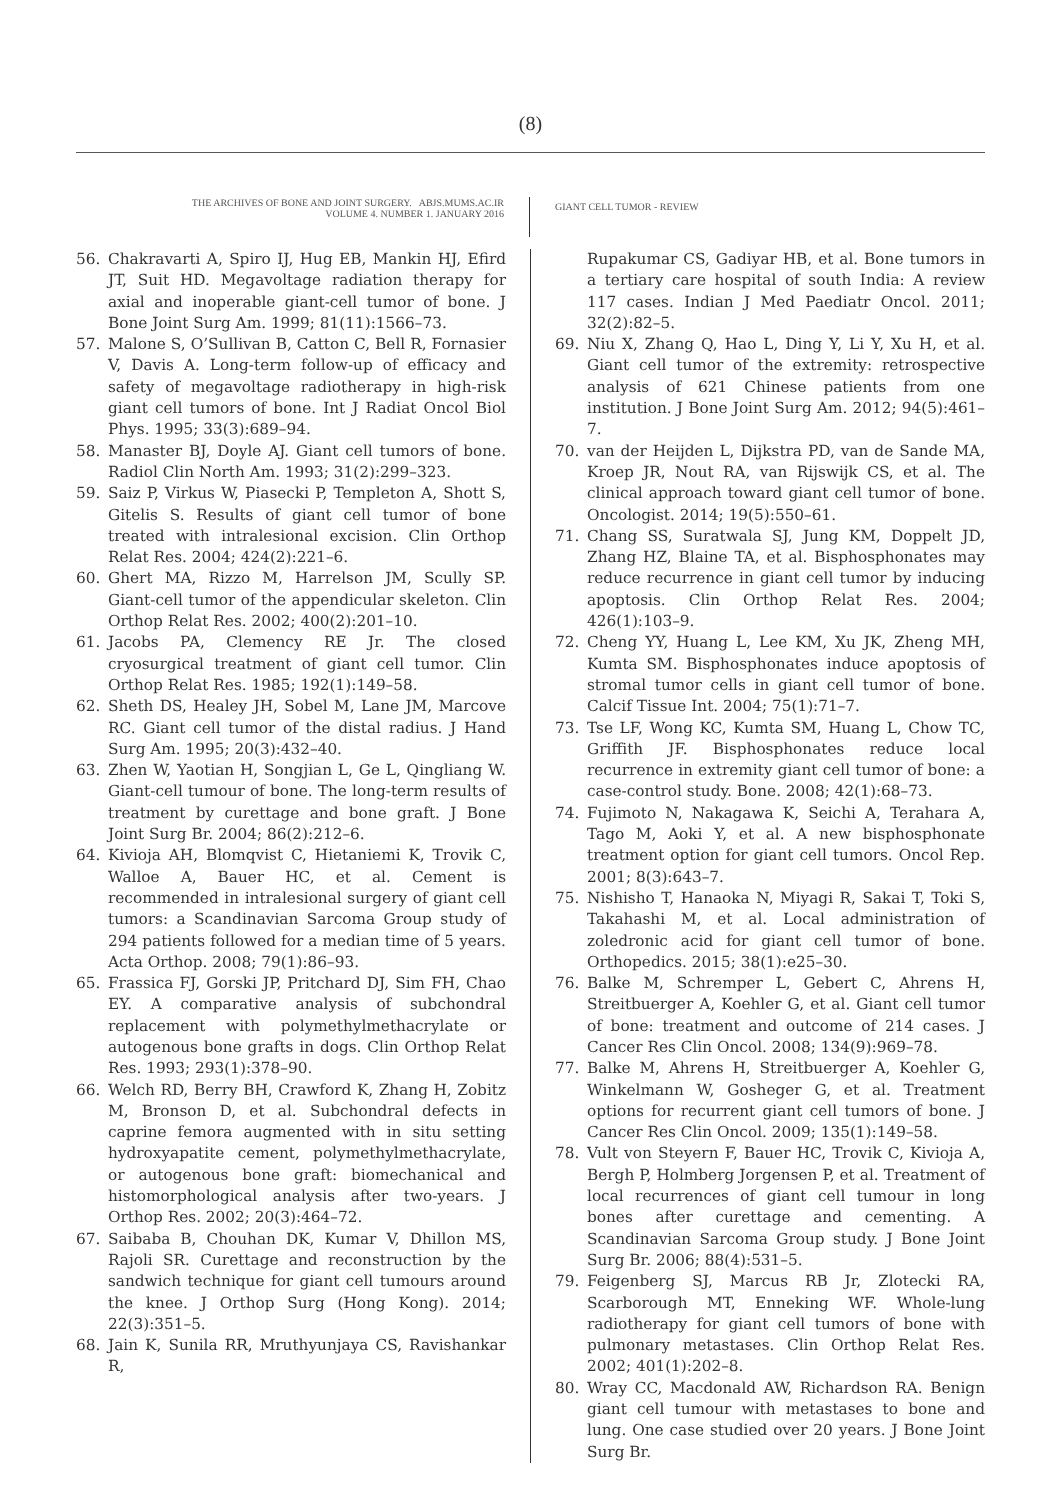(8)
THE ARCHIVES OF BONE AND JOINT SURGERY. ABJS.MUMS.AC.IR
VOLUME 4. NUMBER 1. JANUARY 2016
GIANT CELL TUMOR - REVIEW
56. Chakravarti A, Spiro IJ, Hug EB, Mankin HJ, Efird JT, Suit HD. Megavoltage radiation therapy for axial and inoperable giant-cell tumor of bone. J Bone Joint Surg Am. 1999; 81(11):1566–73.
57. Malone S, O’Sullivan B, Catton C, Bell R, Fornasier V, Davis A. Long-term follow-up of efficacy and safety of megavoltage radiotherapy in high-risk giant cell tumors of bone. Int J Radiat Oncol Biol Phys. 1995; 33(3):689–94.
58. Manaster BJ, Doyle AJ. Giant cell tumors of bone. Radiol Clin North Am. 1993; 31(2):299–323.
59. Saiz P, Virkus W, Piasecki P, Templeton A, Shott S, Gitelis S. Results of giant cell tumor of bone treated with intralesional excision. Clin Orthop Relat Res. 2004; 424(2):221–6.
60. Ghert MA, Rizzo M, Harrelson JM, Scully SP. Giant-cell tumor of the appendicular skeleton. Clin Orthop Relat Res. 2002; 400(2):201–10.
61. Jacobs PA, Clemency RE Jr. The closed cryosurgical treatment of giant cell tumor. Clin Orthop Relat Res. 1985; 192(1):149–58.
62. Sheth DS, Healey JH, Sobel M, Lane JM, Marcove RC. Giant cell tumor of the distal radius. J Hand Surg Am. 1995; 20(3):432–40.
63. Zhen W, Yaotian H, Songjian L, Ge L, Qingliang W. Giant-cell tumour of bone. The long-term results of treatment by curettage and bone graft. J Bone Joint Surg Br. 2004; 86(2):212–6.
64. Kivioja AH, Blomqvist C, Hietaniemi K, Trovik C, Walloe A, Bauer HC, et al. Cement is recommended in intralesional surgery of giant cell tumors: a Scandinavian Sarcoma Group study of 294 patients followed for a median time of 5 years. Acta Orthop. 2008; 79(1):86–93.
65. Frassica FJ, Gorski JP, Pritchard DJ, Sim FH, Chao EY. A comparative analysis of subchondral replacement with polymethylmethacrylate or autogenous bone grafts in dogs. Clin Orthop Relat Res. 1993; 293(1):378–90.
66. Welch RD, Berry BH, Crawford K, Zhang H, Zobitz M, Bronson D, et al. Subchondral defects in caprine femora augmented with in situ setting hydroxyapatite cement, polymethylmethacrylate, or autogenous bone graft: biomechanical and histomorphological analysis after two-years. J Orthop Res. 2002; 20(3):464–72.
67. Saibaba B, Chouhan DK, Kumar V, Dhillon MS, Rajoli SR. Curettage and reconstruction by the sandwich technique for giant cell tumours around the knee. J Orthop Surg (Hong Kong). 2014; 22(3):351–5.
68. Jain K, Sunila RR, Mruthyunjaya CS, Ravishankar R,
Rupakumar CS, Gadiyar HB, et al. Bone tumors in a tertiary care hospital of south India: A review 117 cases. Indian J Med Paediatr Oncol. 2011; 32(2):82–5.
69. Niu X, Zhang Q, Hao L, Ding Y, Li Y, Xu H, et al. Giant cell tumor of the extremity: retrospective analysis of 621 Chinese patients from one institution. J Bone Joint Surg Am. 2012; 94(5):461–7.
70. van der Heijden L, Dijkstra PD, van de Sande MA, Kroep JR, Nout RA, van Rijswijk CS, et al. The clinical approach toward giant cell tumor of bone. Oncologist. 2014; 19(5):550–61.
71. Chang SS, Suratwala SJ, Jung KM, Doppelt JD, Zhang HZ, Blaine TA, et al. Bisphosphonates may reduce recurrence in giant cell tumor by inducing apoptosis. Clin Orthop Relat Res. 2004; 426(1):103–9.
72. Cheng YY, Huang L, Lee KM, Xu JK, Zheng MH, Kumta SM. Bisphosphonates induce apoptosis of stromal tumor cells in giant cell tumor of bone. Calcif Tissue Int. 2004; 75(1):71–7.
73. Tse LF, Wong KC, Kumta SM, Huang L, Chow TC, Griffith JF. Bisphosphonates reduce local recurrence in extremity giant cell tumor of bone: a case-control study. Bone. 2008; 42(1):68–73.
74. Fujimoto N, Nakagawa K, Seichi A, Terahara A, Tago M, Aoki Y, et al. A new bisphosphonate treatment option for giant cell tumors. Oncol Rep. 2001; 8(3):643–7.
75. Nishisho T, Hanaoka N, Miyagi R, Sakai T, Toki S, Takahashi M, et al. Local administration of zoledronic acid for giant cell tumor of bone. Orthopedics. 2015; 38(1):e25–30.
76. Balke M, Schremper L, Gebert C, Ahrens H, Streitbuerger A, Koehler G, et al. Giant cell tumor of bone: treatment and outcome of 214 cases. J Cancer Res Clin Oncol. 2008; 134(9):969–78.
77. Balke M, Ahrens H, Streitbuerger A, Koehler G, Winkelmann W, Gosheger G, et al. Treatment options for recurrent giant cell tumors of bone. J Cancer Res Clin Oncol. 2009; 135(1):149–58.
78. Vult von Steyern F, Bauer HC, Trovik C, Kivioja A, Bergh P, Holmberg Jorgensen P, et al. Treatment of local recurrences of giant cell tumour in long bones after curettage and cementing. A Scandinavian Sarcoma Group study. J Bone Joint Surg Br. 2006; 88(4):531–5.
79. Feigenberg SJ, Marcus RB Jr, Zlotecki RA, Scarborough MT, Enneking WF. Whole-lung radiotherapy for giant cell tumors of bone with pulmonary metastases. Clin Orthop Relat Res. 2002; 401(1):202–8.
80. Wray CC, Macdonald AW, Richardson RA. Benign giant cell tumour with metastases to bone and lung. One case studied over 20 years. J Bone Joint Surg Br.